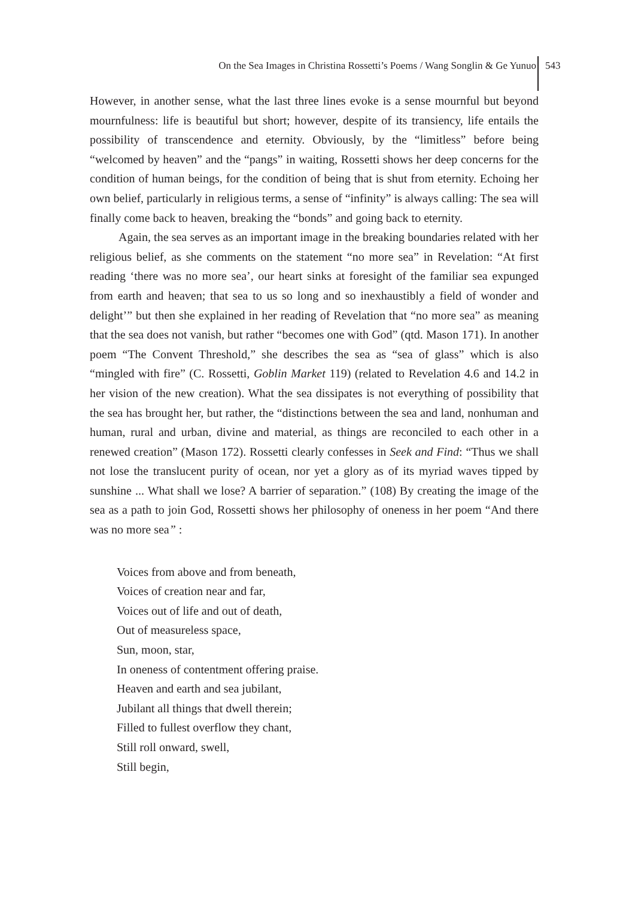On the Sea Images in Christina Rossetti’s Poems / Wang Songlin & Ge Yunuo
543
However, in another sense, what the last three lines evoke is a sense mournful but beyond mournfulness: life is beautiful but short; however, despite of its transiency, life entails the possibility of transcendence and eternity. Obviously, by the “limitless” before being “welcomed by heaven” and the “pangs” in waiting, Rossetti shows her deep concerns for the condition of human beings, for the condition of being that is shut from eternity. Echoing her own belief, particularly in religious terms, a sense of “infinity” is always calling: The sea will finally come back to heaven, breaking the “bonds” and going back to eternity.
Again, the sea serves as an important image in the breaking boundaries related with her religious belief, as she comments on the statement “no more sea” in Revelation: “At first reading ‘there was no more sea’, our heart sinks at foresight of the familiar sea expunged from earth and heaven; that sea to us so long and so inexhaustibly a field of wonder and delight’” but then she explained in her reading of Revelation that “no more sea” as meaning that the sea does not vanish, but rather “becomes one with God” (qtd. Mason 171). In another poem “The Convent Threshold,” she describes the sea as “sea of glass” which is also “mingled with fire” (C. Rossetti, Goblin Market 119) (related to Revelation 4.6 and 14.2 in her vision of the new creation). What the sea dissipates is not everything of possibility that the sea has brought her, but rather, the “distinctions between the sea and land, nonhuman and human, rural and urban, divine and material, as things are reconciled to each other in a renewed creation” (Mason 172). Rossetti clearly confesses in Seek and Find: “Thus we shall not lose the translucent purity of ocean, nor yet a glory as of its myriad waves tipped by sunshine ... What shall we lose? A barrier of separation.” (108) By creating the image of the sea as a path to join God, Rossetti shows her philosophy of oneness in her poem “And there was no more sea” :
Voices from above and from beneath,
Voices of creation near and far,
Voices out of life and out of death,
Out of measureless space,
Sun, moon, star,
In oneness of contentment offering praise.
Heaven and earth and sea jubilant,
Jubilant all things that dwell therein;
Filled to fullest overflow they chant,
Still roll onward, swell,
Still begin,